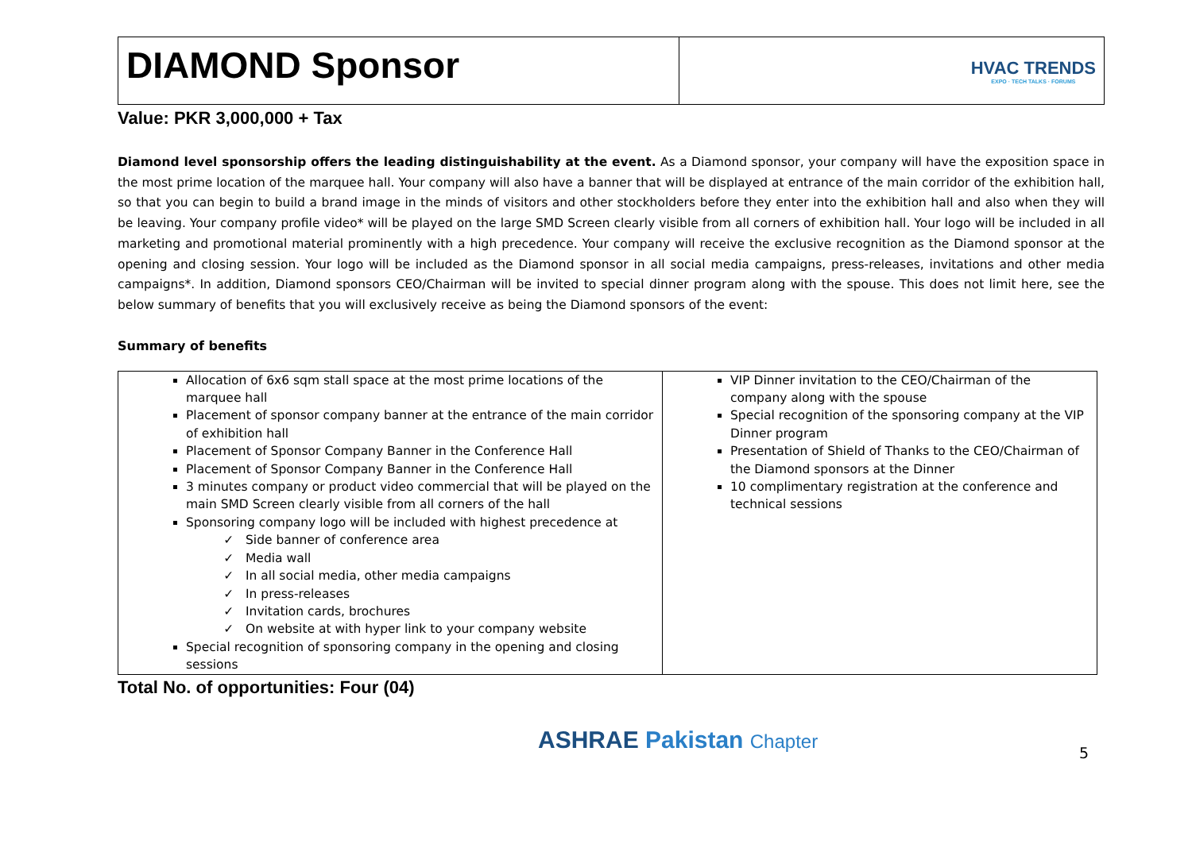DIAMOND Sponsor
HVAC TRENDS
EXPO · TECH TALKS · FORUMS
Value: PKR 3,000,000 + Tax
Diamond level sponsorship offers the leading distinguishability at the event. As a Diamond sponsor, your company will have the exposition space in the most prime location of the marquee hall. Your company will also have a banner that will be displayed at entrance of the main corridor of the exhibition hall, so that you can begin to build a brand image in the minds of visitors and other stockholders before they enter into the exhibition hall and also when they will be leaving. Your company profile video* will be played on the large SMD Screen clearly visible from all corners of exhibition hall. Your logo will be included in all marketing and promotional material prominently with a high precedence. Your company will receive the exclusive recognition as the Diamond sponsor at the opening and closing session. Your logo will be included as the Diamond sponsor in all social media campaigns, press-releases, invitations and other media campaigns*. In addition, Diamond sponsors CEO/Chairman will be invited to special dinner program along with the spouse. This does not limit here, see the below summary of benefits that you will exclusively receive as being the Diamond sponsors of the event:
Summary of benefits
| Allocation of 6x6 sqm stall space at the most prime locations of the marquee hall Placement of sponsor company banner at the entrance of the main corridor of exhibition hall Placement of Sponsor Company Banner in the Conference Hall Placement of Sponsor Company Banner in the Conference Hall 3 minutes company or product video commercial that will be played on the main SMD Screen clearly visible from all corners of the hall Sponsoring company logo will be included with highest precedence at Side banner of conference area Media wall In all social media, other media campaigns In press-releases Invitation cards, brochures On website at with hyper link to your company website Special recognition of sponsoring company in the opening and closing sessions | VIP Dinner invitation to the CEO/Chairman of the company along with the spouse Special recognition of the sponsoring company at the VIP Dinner program Presentation of Shield of Thanks to the CEO/Chairman of the Diamond sponsors at the Dinner 10 complimentary registration at the conference and technical sessions |
Total No. of opportunities: Four (04)
ASHRAE Pakistan Chapter 5